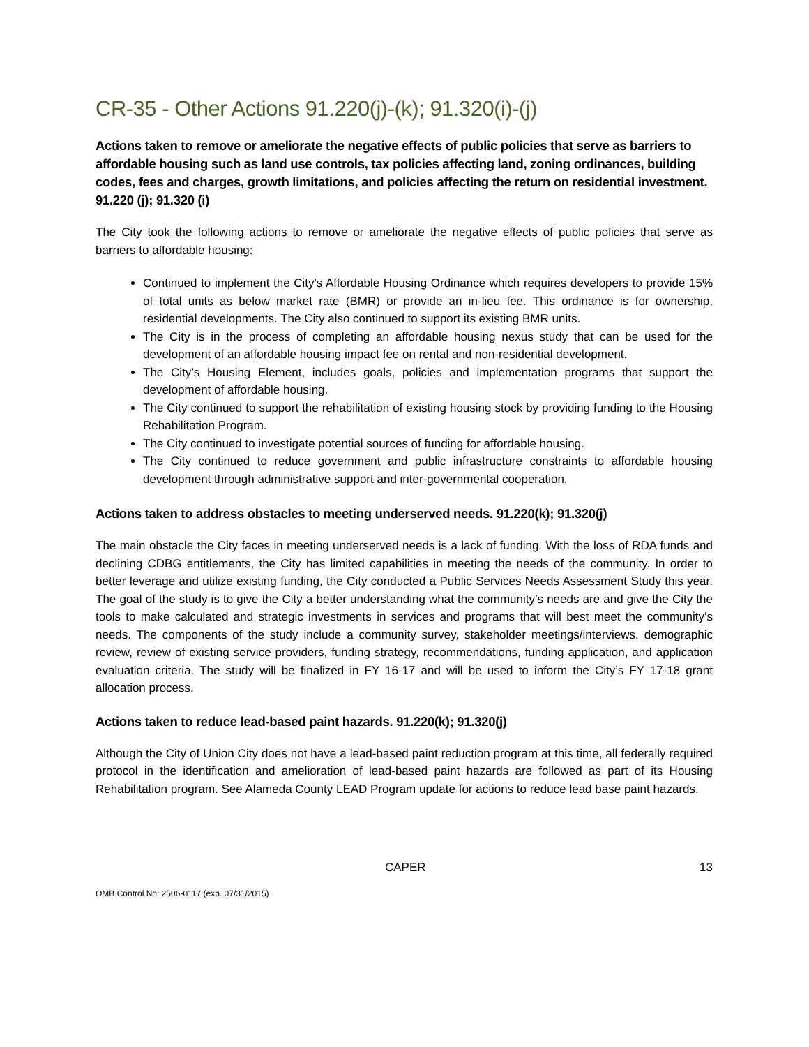CR-35 - Other Actions 91.220(j)-(k); 91.320(i)-(j)
Actions taken to remove or ameliorate the negative effects of public policies that serve as barriers to affordable housing such as land use controls, tax policies affecting land, zoning ordinances, building codes, fees and charges, growth limitations, and policies affecting the return on residential investment. 91.220 (j); 91.320 (i)
The City took the following actions to remove or ameliorate the negative effects of public policies that serve as barriers to affordable housing:
Continued to implement the City's Affordable Housing Ordinance which requires developers to provide 15% of total units as below market rate (BMR) or provide an in-lieu fee. This ordinance is for ownership, residential developments. The City also continued to support its existing BMR units.
The City is in the process of completing an affordable housing nexus study that can be used for the development of an affordable housing impact fee on rental and non-residential development.
The City’s Housing Element, includes goals, policies and implementation programs that support the development of affordable housing.
The City continued to support the rehabilitation of existing housing stock by providing funding to the Housing Rehabilitation Program.
The City continued to investigate potential sources of funding for affordable housing.
The City continued to reduce government and public infrastructure constraints to affordable housing development through administrative support and inter-governmental cooperation.
Actions taken to address obstacles to meeting underserved needs. 91.220(k); 91.320(j)
The main obstacle the City faces in meeting underserved needs is a lack of funding. With the loss of RDA funds and declining CDBG entitlements, the City has limited capabilities in meeting the needs of the community. In order to better leverage and utilize existing funding, the City conducted a Public Services Needs Assessment Study this year. The goal of the study is to give the City a better understanding what the community’s needs are and give the City the tools to make calculated and strategic investments in services and programs that will best meet the community’s needs. The components of the study include a community survey, stakeholder meetings/interviews, demographic review, review of existing service providers, funding strategy, recommendations, funding application, and application evaluation criteria. The study will be finalized in FY 16-17 and will be used to inform the City’s FY 17-18 grant allocation process.
Actions taken to reduce lead-based paint hazards. 91.220(k); 91.320(j)
Although the City of Union City does not have a lead-based paint reduction program at this time, all federally required protocol in the identification and amelioration of lead-based paint hazards are followed as part of its Housing Rehabilitation program. See Alameda County LEAD Program update for actions to reduce lead base paint hazards.
CAPER 13
OMB Control No: 2506-0117 (exp. 07/31/2015)